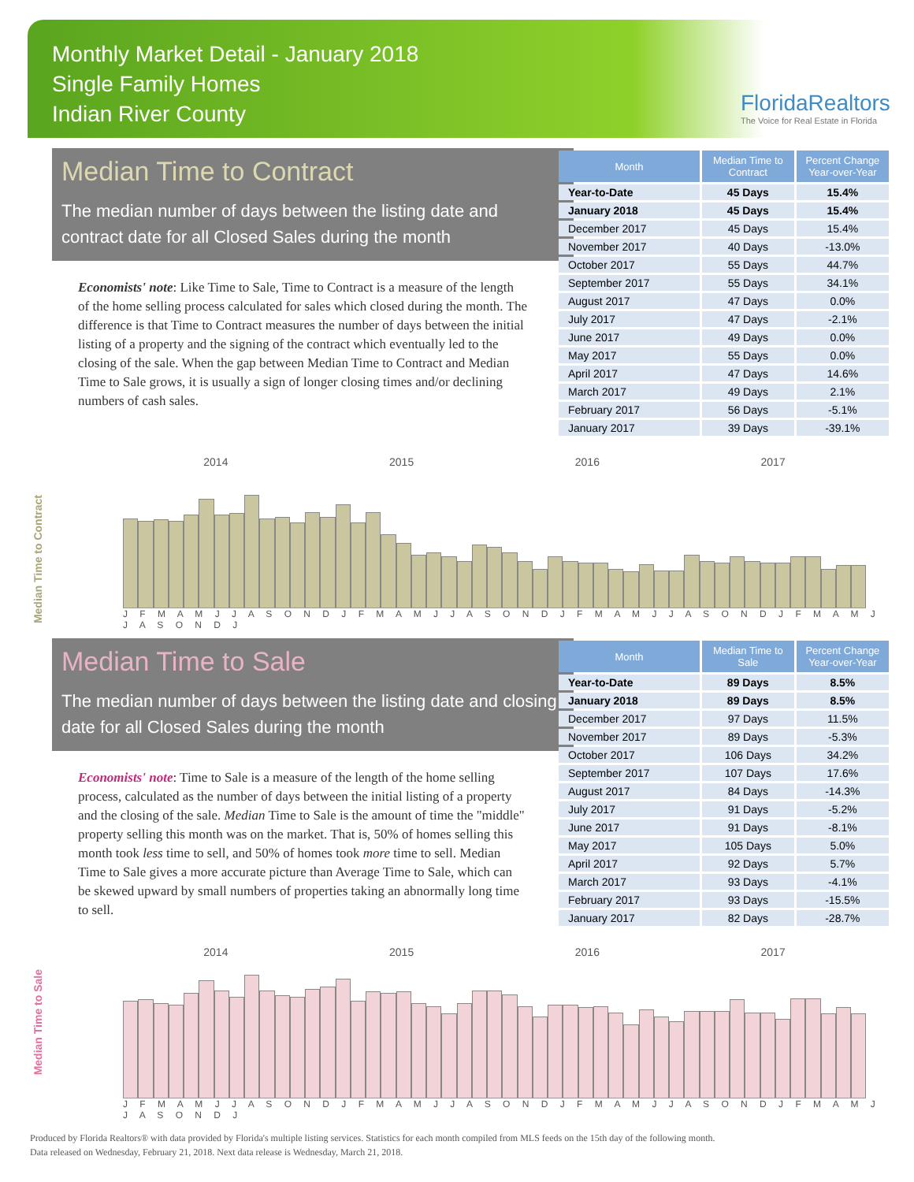Monthly Market Detail - January 2018
Single Family Homes
Indian River County
FloridaRealtors
The Voice for Real Estate in Florida
Median Time to Contract
The median number of days between the listing date and contract date for all Closed Sales during the month
Economists' note: Like Time to Sale, Time to Contract is a measure of the length of the home selling process calculated for sales which closed during the month. The difference is that Time to Contract measures the number of days between the initial listing of a property and the signing of the contract which eventually led to the closing of the sale. When the gap between Median Time to Contract and Median Time to Sale grows, it is usually a sign of longer closing times and/or declining numbers of cash sales.
| Month | Median Time to Contract | Percent Change Year-over-Year |
| --- | --- | --- |
| Year-to-Date | 45 Days | 15.4% |
| January 2018 | 45 Days | 15.4% |
| December 2017 | 45 Days | 15.4% |
| November 2017 | 40 Days | -13.0% |
| October 2017 | 55 Days | 44.7% |
| September 2017 | 55 Days | 34.1% |
| August 2017 | 47 Days | 0.0% |
| July 2017 | 47 Days | -2.1% |
| June 2017 | 49 Days | 0.0% |
| May 2017 | 55 Days | 0.0% |
| April 2017 | 47 Days | 14.6% |
| March 2017 | 49 Days | 2.1% |
| February 2017 | 56 Days | -5.1% |
| January 2017 | 39 Days | -39.1% |
2014 2015 2016 2017
Median Time to Contract
J F M A M J J A S O N D J F M A M J J A S O N D J F M A M J J A S O N D J F M A M J J A S O N D J
Median Time to Sale
The median number of days between the listing date and closing date for all Closed Sales during the month
Economists' note: Time to Sale is a measure of the length of the home selling process, calculated as the number of days between the initial listing of a property and the closing of the sale. Median Time to Sale is the amount of time the "middle" property selling this month was on the market. That is, 50% of homes selling this month took less time to sell, and 50% of homes took more time to sell. Median Time to Sale gives a more accurate picture than Average Time to Sale, which can be skewed upward by small numbers of properties taking an abnormally long time to sell.
| Month | Median Time to Sale | Percent Change Year-over-Year |
| --- | --- | --- |
| Year-to-Date | 89 Days | 8.5% |
| January 2018 | 89 Days | 8.5% |
| December 2017 | 97 Days | 11.5% |
| November 2017 | 89 Days | -5.3% |
| October 2017 | 106 Days | 34.2% |
| September 2017 | 107 Days | 17.6% |
| August 2017 | 84 Days | -14.3% |
| July 2017 | 91 Days | -5.2% |
| June 2017 | 91 Days | -8.1% |
| May 2017 | 105 Days | 5.0% |
| April 2017 | 92 Days | 5.7% |
| March 2017 | 93 Days | -4.1% |
| February 2017 | 93 Days | -15.5% |
| January 2017 | 82 Days | -28.7% |
2014 2015 2016 2017
Median Time to Sale
J F M A M J J A S O N D J F M A M J J A S O N D J F M A M J J A S O N D J F M A M J J A S O N D J
Produced by Florida Realtors® with data provided by Florida's multiple listing services. Statistics for each month compiled from MLS feeds on the 15th day of the following month.
Data released on Wednesday, February 21, 2018. Next data release is Wednesday, March 21, 2018.